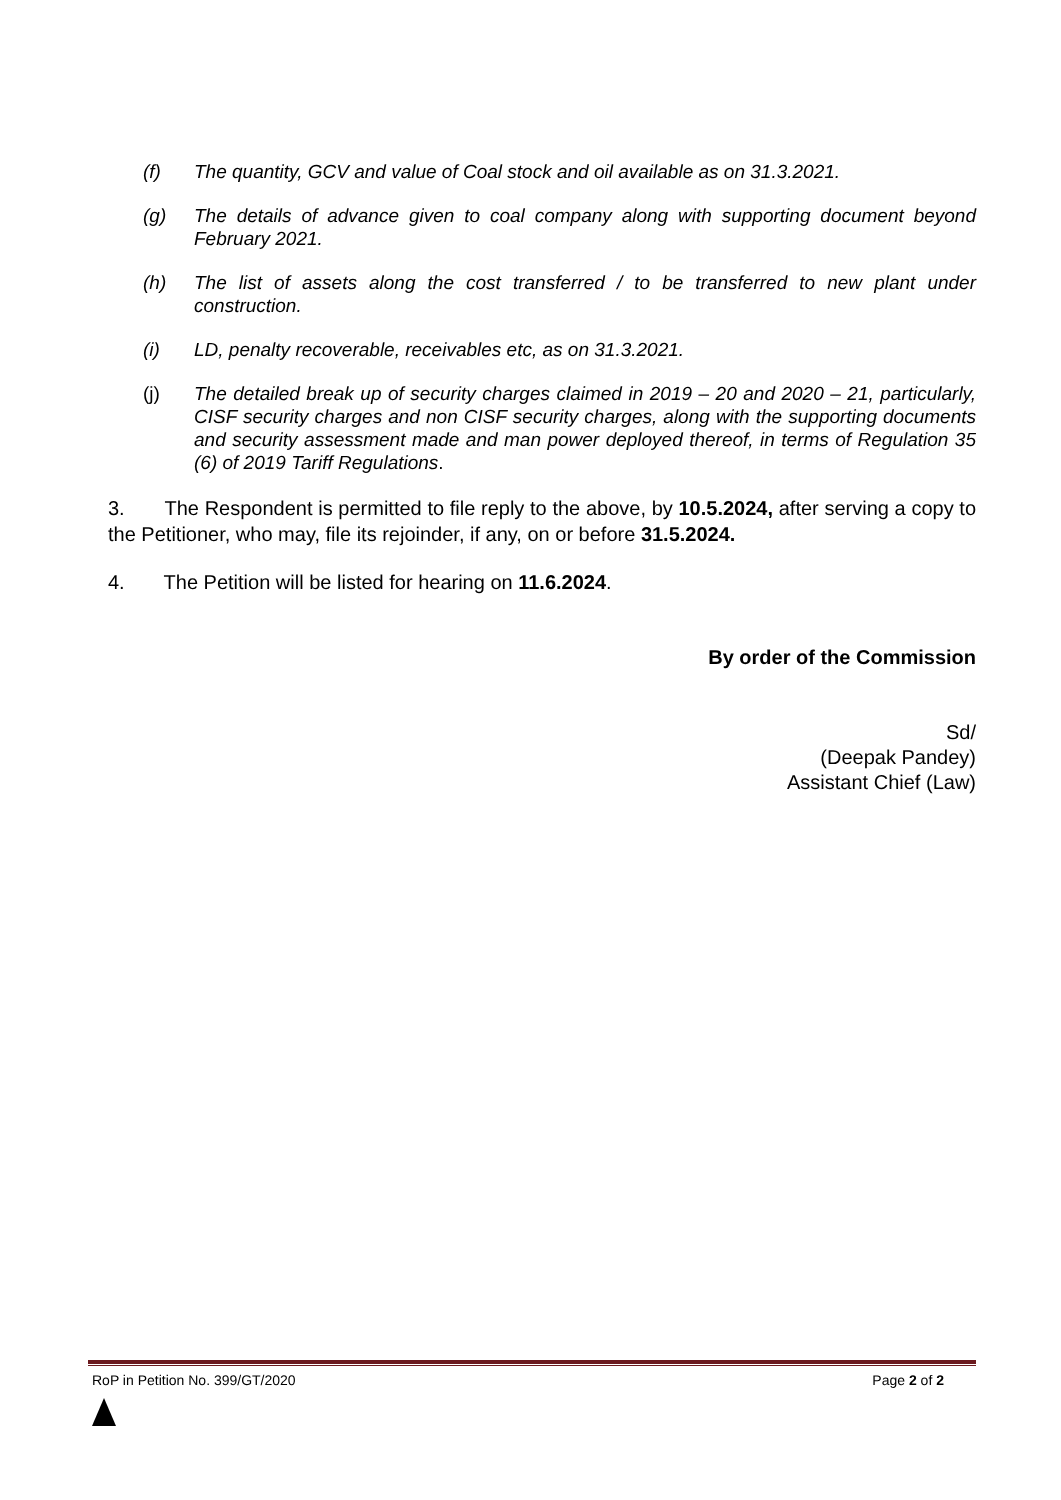(f) The quantity, GCV and value of Coal stock and oil available as on 31.3.2021.
(g) The details of advance given to coal company along with supporting document beyond February 2021.
(h) The list of assets along the cost transferred / to be transferred to new plant under construction.
(i) LD, penalty recoverable, receivables etc, as on 31.3.2021.
(j) The detailed break up of security charges claimed in 2019 – 20 and 2020 – 21, particularly, CISF security charges and non CISF security charges, along with the supporting documents and security assessment made and man power deployed thereof, in terms of Regulation 35 (6) of 2019 Tariff Regulations.
3. The Respondent is permitted to file reply to the above, by 10.5.2024, after serving a copy to the Petitioner, who may, file its rejoinder, if any, on or before 31.5.2024.
4. The Petition will be listed for hearing on 11.6.2024.
By order of the Commission
Sd/
(Deepak Pandey)
Assistant Chief (Law)
RoP in Petition No. 399/GT/2020 Page 2 of 2